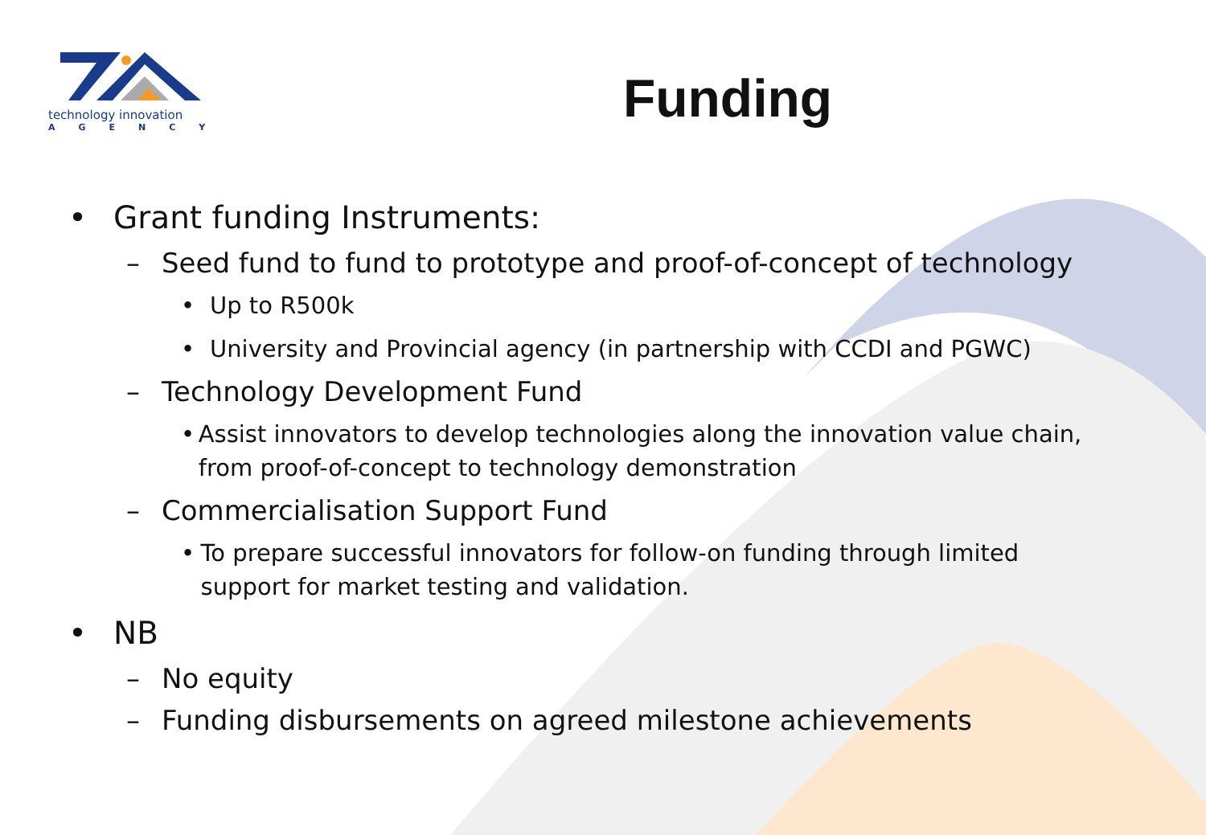technology innovation
AGENCY
Funding
• Grant funding Instruments:
– Seed fund to fund to prototype and proof-of-concept of technology
• Up to R500k
• University and Provincial agency (in partnership with CCDI and PGWC)
– Technology Development Fund
• Assist innovators to develop technologies along the innovation value chain, from proof-of-concept to technology demonstration
– Commercialisation Support Fund
• To prepare successful innovators for follow-on funding through limited support for market testing and validation.
• NB
– No equity
– Funding disbursements on agreed milestone achievements